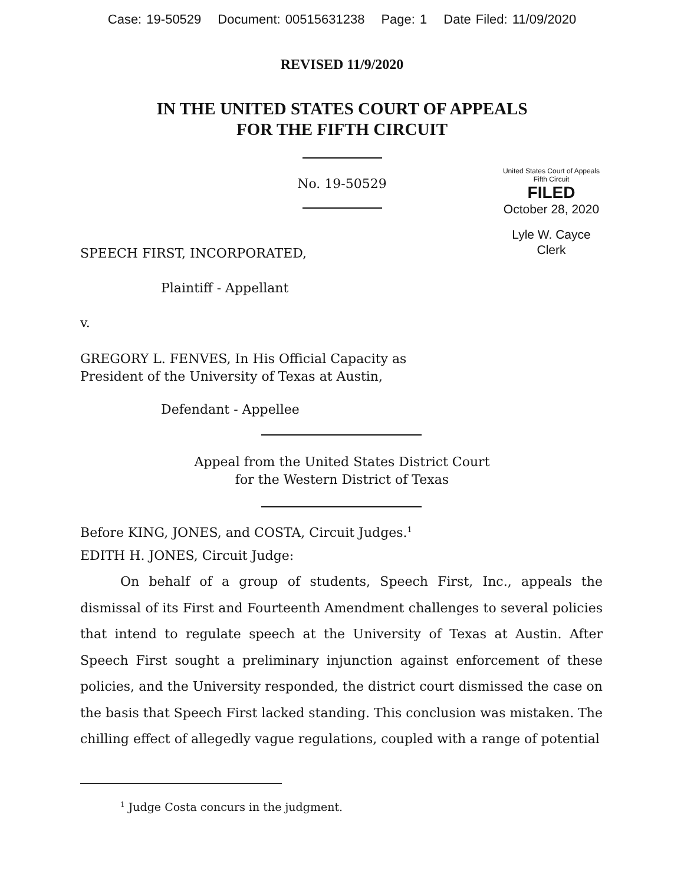Case: 19-50529 Document: 00515631238 Page: 1 Date Filed: 11/09/2020
REVISED 11/9/2020
IN THE UNITED STATES COURT OF APPEALS
FOR THE FIFTH CIRCUIT
No. 19-50529
United States Court of Appeals
Fifth Circuit
FILED
October 28, 2020
Lyle W. Cayce
Clerk
SPEECH FIRST, INCORPORATED,
Plaintiff - Appellant
v.
GREGORY L. FENVES, In His Official Capacity as
President of the University of Texas at Austin,
Defendant - Appellee
Appeal from the United States District Court
for the Western District of Texas
Before KING, JONES, and COSTA, Circuit Judges.<sup>1</sup>
EDITH H. JONES, Circuit Judge:
On behalf of a group of students, Speech First, Inc., appeals the dismissal of its First and Fourteenth Amendment challenges to several policies that intend to regulate speech at the University of Texas at Austin. After Speech First sought a preliminary injunction against enforcement of these policies, and the University responded, the district court dismissed the case on the basis that Speech First lacked standing. This conclusion was mistaken. The chilling effect of allegedly vague regulations, coupled with a range of potential
<sup>1</sup> Judge Costa concurs in the judgment.